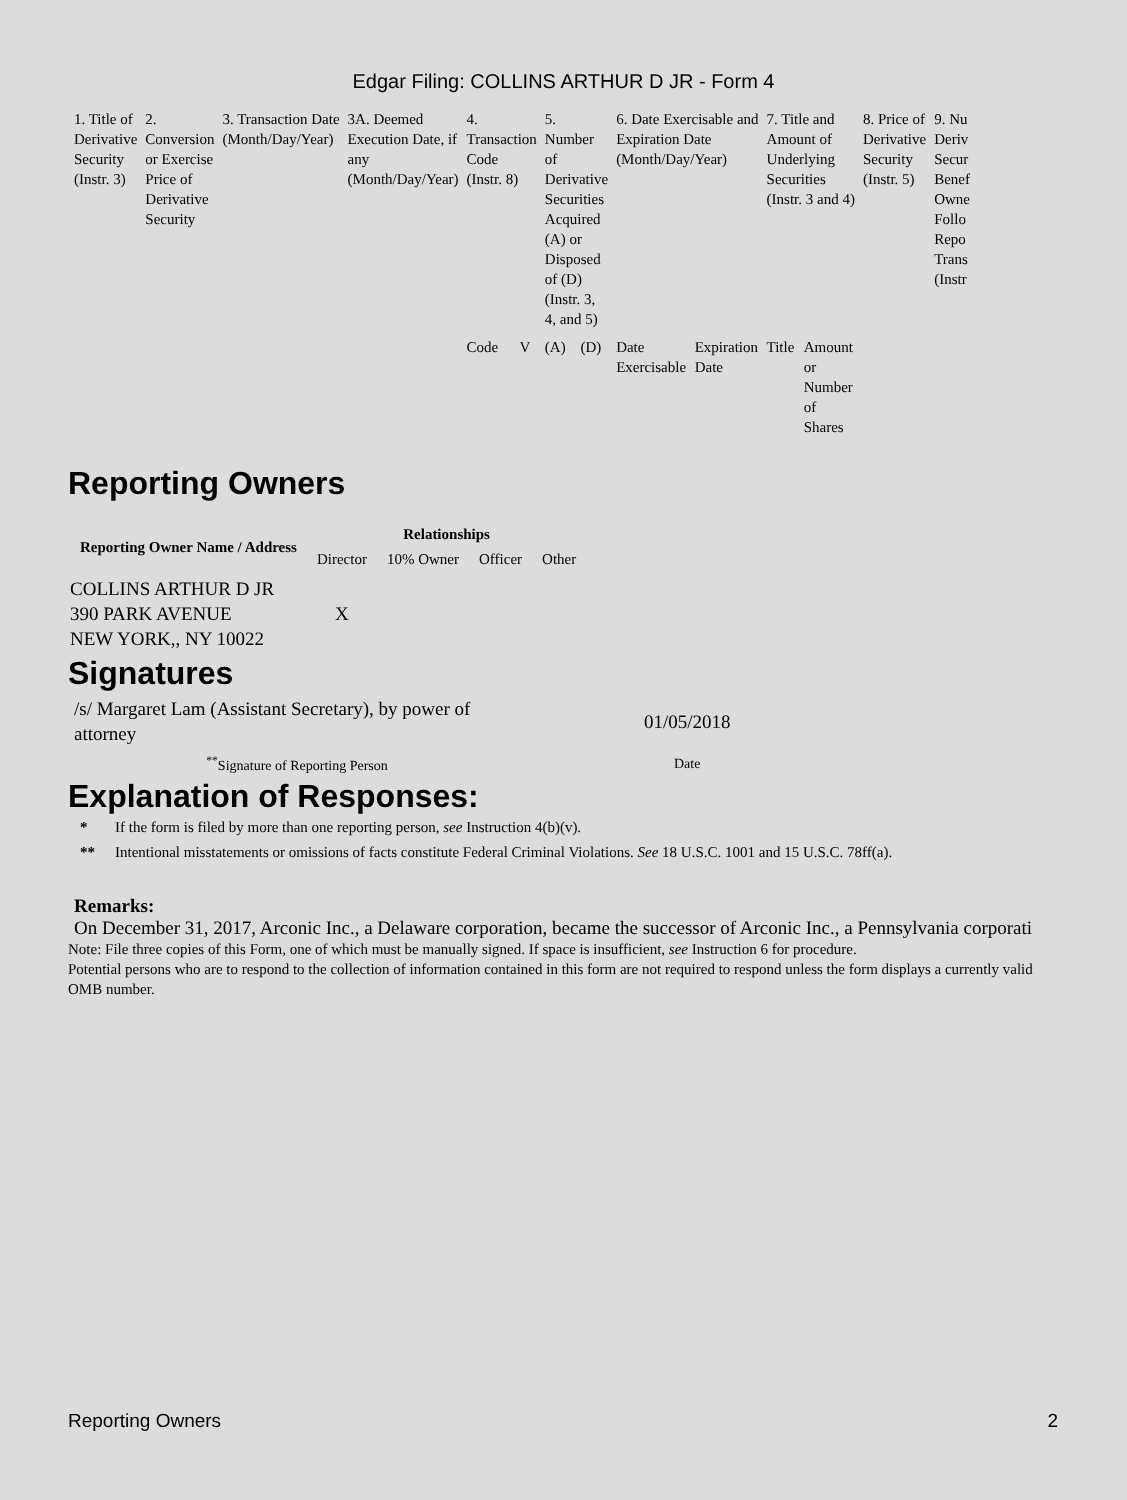Edgar Filing: COLLINS ARTHUR D JR - Form 4
| 1. Title of Derivative Security (Instr. 3) | 2. Conversion or Exercise Price of Derivative Security | 3. Transaction Date (Month/Day/Year) | 3A. Deemed Execution Date, if any (Month/Day/Year) | 4. Transaction Code (Instr. 8) | | 5. Number of Derivative Securities Acquired (A) or Disposed of (D) (Instr. 3, 4, and 5) | | 6. Date Exercisable and Expiration Date (Month/Day/Year) | | 7. Title and Amount of Underlying Securities (Instr. 3 and 4) | | 8. Price of Derivative Security (Instr. 5) | 9. Nu Deriv Secur Benef Owne Follo Repo Trans (Instr |
| | | | | Code | V | (A) | (D) | Date Exercisable | Expiration Date | Title | Amount or Number of Shares | | |
Reporting Owners
| Reporting Owner Name / Address | Relationships | | | |
| --- | --- | --- | --- | --- |
| | Director | 10% Owner | Officer | Other |
| COLLINS ARTHUR D JR 390 PARK AVENUE NEW YORK,, NY 10022 | X | | | |
Signatures
| /s/ Margaret Lam (Assistant Secretary), by power of attorney | 01/05/2018 |
| <sup>**</sup> Signature of Reporting Person | Date |
Explanation of Responses:
| * | If the form is filed by more than one reporting person, see Instruction 4(b)(v). |
| ** | Intentional misstatements or omissions of facts constitute Federal Criminal Violations. See 18 U.S.C. 1001 and 15 U.S.C. 78ff(a). |
Remarks:
On December 31, 2017, Arconic Inc., a Delaware corporation, became the successor of Arconic Inc., a Pennsylvania corporati
Note: File three copies of this Form, one of which must be manually signed. If space is insufficient, see Instruction 6 for procedure.
Potential persons who are to respond to the collection of information contained in this form are not required to respond unless the form displays a currently valid OMB number.
Reporting Owners 2